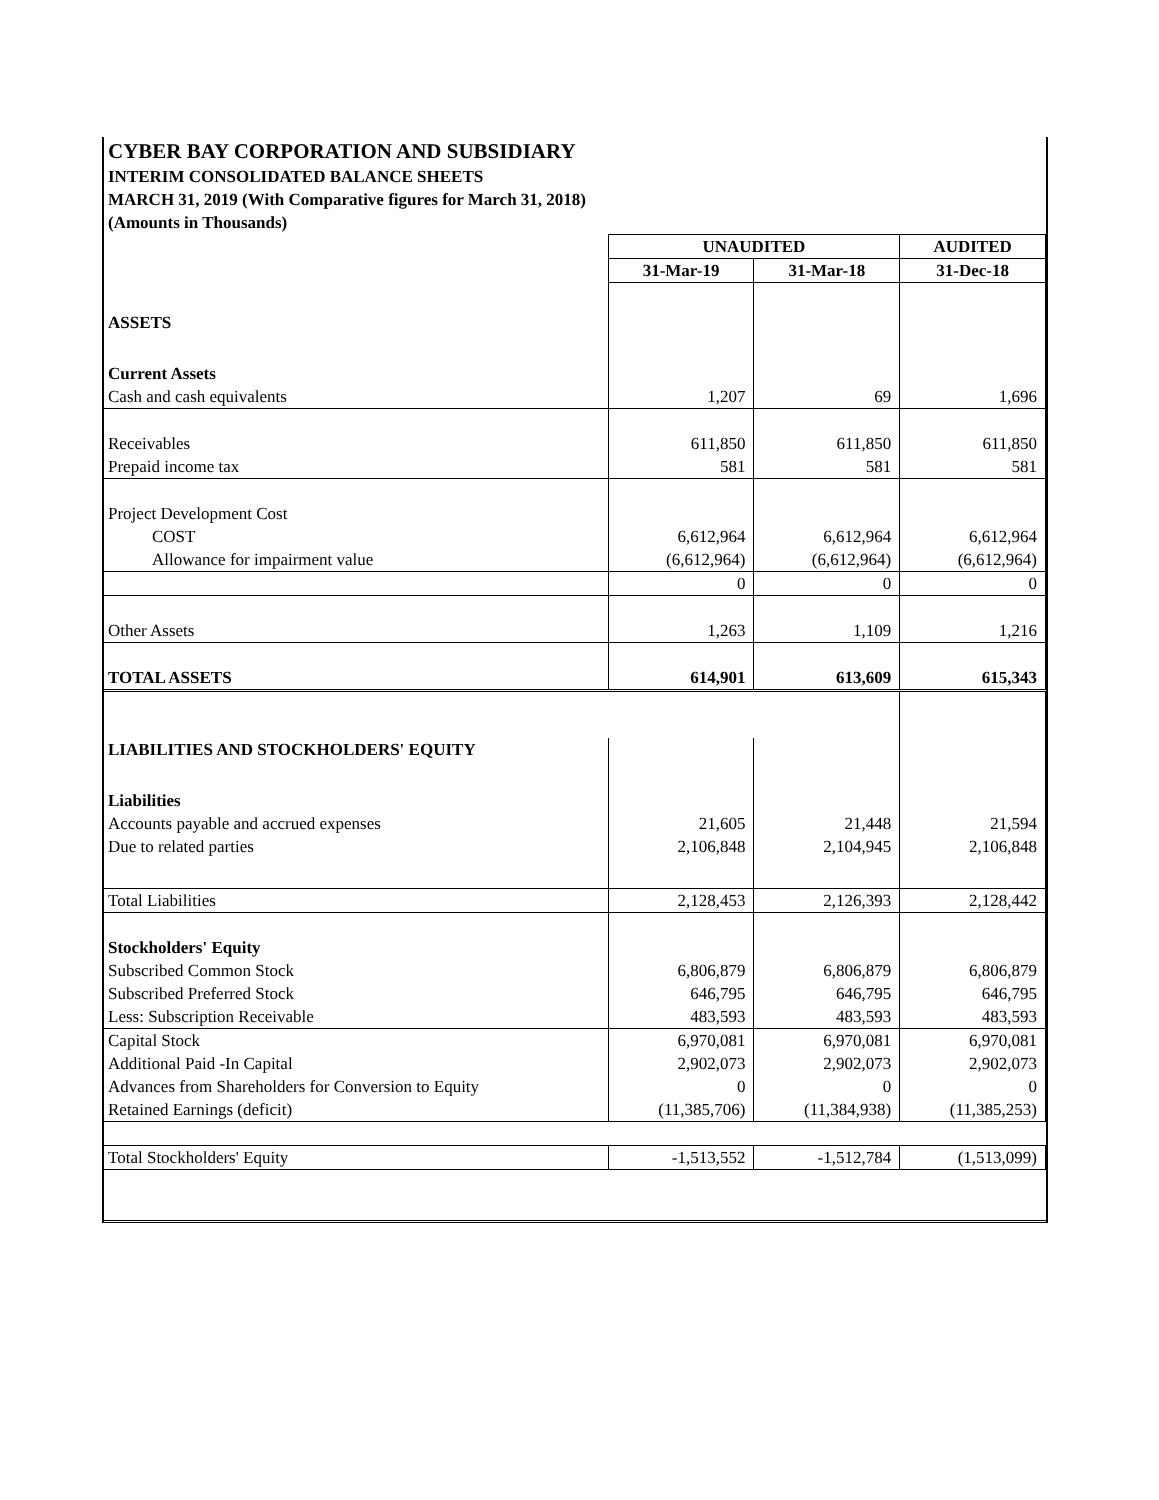| CYBER BAY CORPORATION AND SUBSIDIARY | | | |
| INTERIM CONSOLIDATED BALANCE SHEETS | | | |
| MARCH 31, 2019 (With Comparative figures for March 31, 2018) | | | |
| (Amounts in Thousands) | | | |
| | UNAUDITED | | AUDITED |
| | 31-Mar-19 | 31-Mar-18 | 31-Dec-18 |
| ASSETS | | | |
| Current Assets | | | |
| Cash and cash equivalents | 1,207 | 69 | 1,696 |
| Receivables | 611,850 | 611,850 | 611,850 |
| Prepaid income tax | 581 | 581 | 581 |
| Project Development Cost | | | |
| COST | 6,612,964 | 6,612,964 | 6,612,964 |
| Allowance for impairment value | (6,612,964) | (6,612,964) | (6,612,964) |
| | 0 | 0 | 0 |
| Other Assets | 1,263 | 1,109 | 1,216 |
| TOTAL ASSETS | 614,901 | 613,609 | 615,343 |
| LIABILITIES AND STOCKHOLDERS' EQUITY | | | |
| Liabilities | | | |
| Accounts payable and accrued expenses | 21,605 | 21,448 | 21,594 |
| Due to related parties | 2,106,848 | 2,104,945 | 2,106,848 |
| Total Liabilities | 2,128,453 | 2,126,393 | 2,128,442 |
| Stockholders' Equity | | | |
| Subscribed Common Stock | 6,806,879 | 6,806,879 | 6,806,879 |
| Subscribed Preferred Stock | 646,795 | 646,795 | 646,795 |
| Less: Subscription Receivable | 483,593 | 483,593 | 483,593 |
| Capital Stock | 6,970,081 | 6,970,081 | 6,970,081 |
| Additional Paid -In Capital | 2,902,073 | 2,902,073 | 2,902,073 |
| Advances from Shareholders for Conversion to Equity | 0 | 0 | 0 |
| Retained Earnings (deficit) | (11,385,706) | (11,384,938) | (11,385,253) |
| Total Stockholders' Equity | -1,513,552 | -1,512,784 | (1,513,099) |